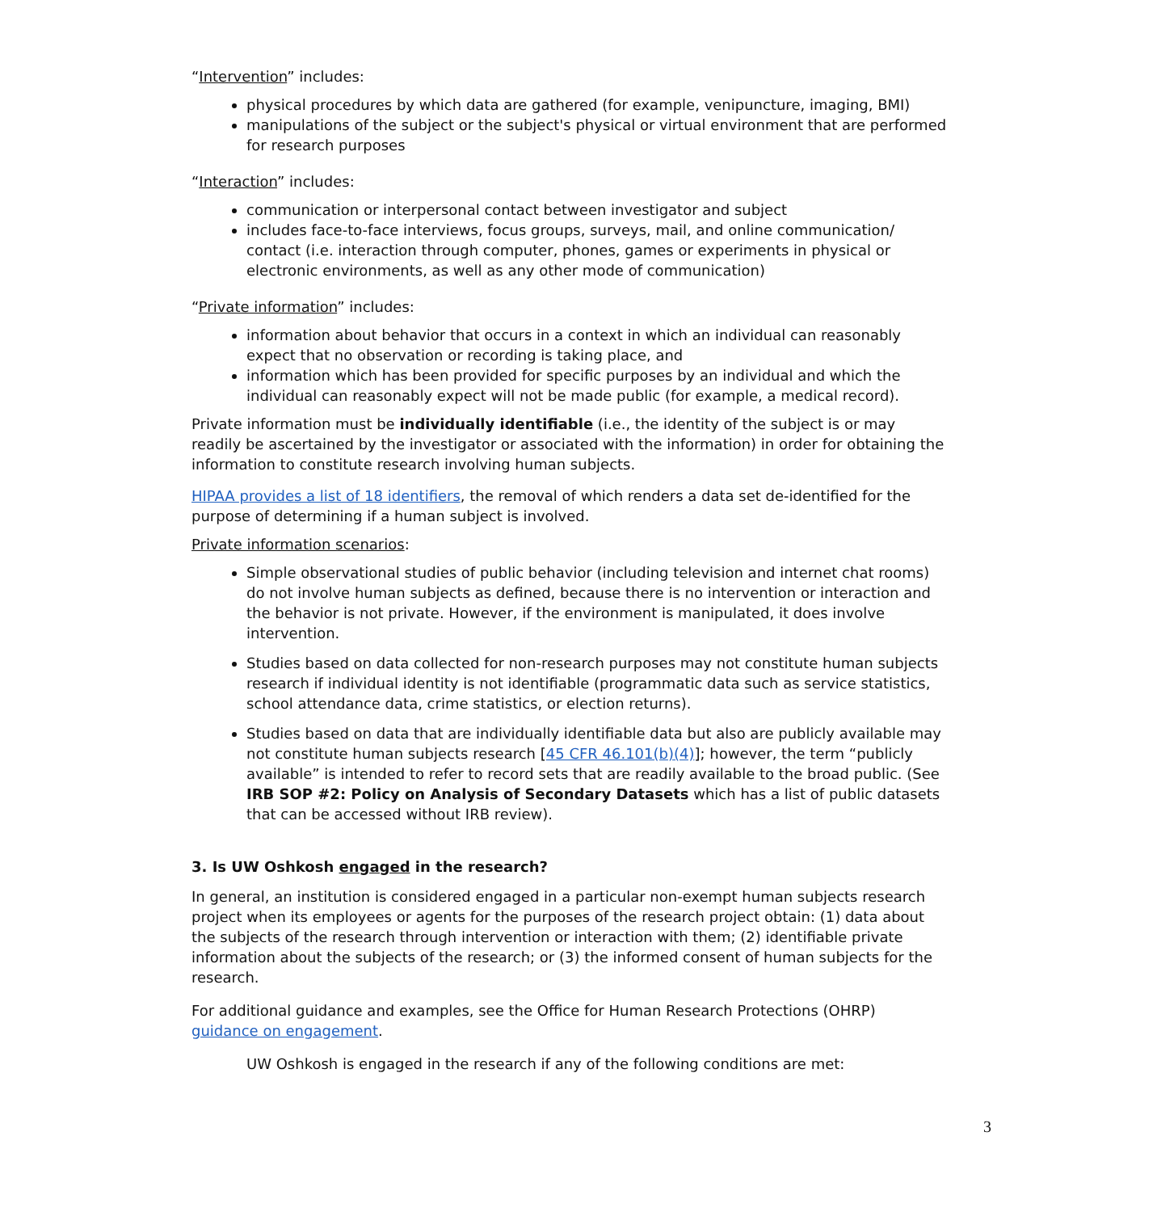“Intervention” includes:
physical procedures by which data are gathered (for example, venipuncture, imaging, BMI)
manipulations of the subject or the subject's physical or virtual environment that are performed for research purposes
“Interaction” includes:
communication or interpersonal contact between investigator and subject
includes face-to-face interviews, focus groups, surveys, mail, and online communication/ contact (i.e. interaction through computer, phones, games or experiments in physical or electronic environments, as well as any other mode of communication)
“Private information” includes:
information about behavior that occurs in a context in which an individual can reasonably expect that no observation or recording is taking place, and
information which has been provided for specific purposes by an individual and which the individual can reasonably expect will not be made public (for example, a medical record).
Private information must be individually identifiable (i.e., the identity of the subject is or may readily be ascertained by the investigator or associated with the information) in order for obtaining the information to constitute research involving human subjects.
HIPAA provides a list of 18 identifiers, the removal of which renders a data set de-identified for the purpose of determining if a human subject is involved.
Private information scenarios:
Simple observational studies of public behavior (including television and internet chat rooms) do not involve human subjects as defined, because there is no intervention or interaction and the behavior is not private. However, if the environment is manipulated, it does involve intervention.
Studies based on data collected for non-research purposes may not constitute human subjects research if individual identity is not identifiable (programmatic data such as service statistics, school attendance data, crime statistics, or election returns).
Studies based on data that are individually identifiable data but also are publicly available may not constitute human subjects research [45 CFR 46.101(b)(4)]; however, the term “publicly available” is intended to refer to record sets that are readily available to the broad public. (See IRB SOP #2: Policy on Analysis of Secondary Datasets which has a list of public datasets that can be accessed without IRB review).
3. Is UW Oshkosh engaged in the research?
In general, an institution is considered engaged in a particular non-exempt human subjects research project when its employees or agents for the purposes of the research project obtain: (1) data about the subjects of the research through intervention or interaction with them; (2) identifiable private information about the subjects of the research; or (3) the informed consent of human subjects for the research.
For additional guidance and examples, see the Office for Human Research Protections (OHRP) guidance on engagement.
UW Oshkosh is engaged in the research if any of the following conditions are met:
3